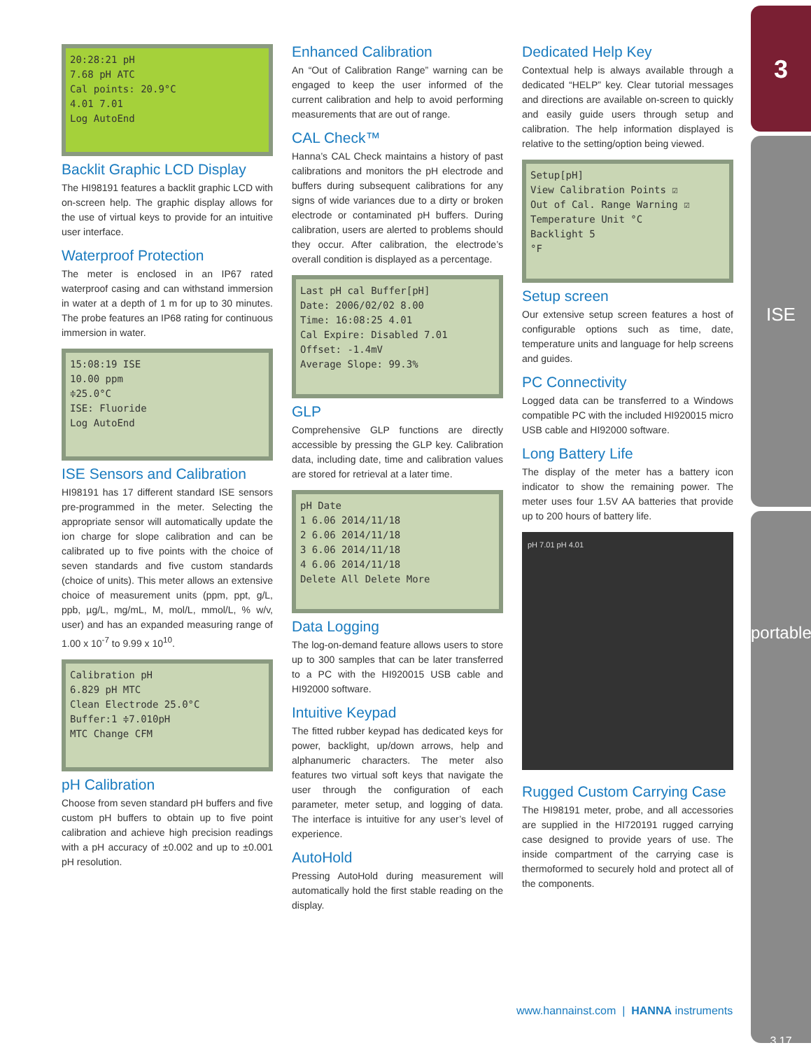20:28:21 pH
7.68 pH ATC
Cal points: 20.9°C
4.01 7.01
Log AutoEnd
Backlit Graphic LCD Display
The HI98191 features a backlit graphic LCD with on-screen help. The graphic display allows for the use of virtual keys to provide for an intuitive user interface.
Waterproof Protection
The meter is enclosed in an IP67 rated waterproof casing and can withstand immersion in water at a depth of 1 m for up to 30 minutes. The probe features an IP68 rating for continuous immersion in water.
15:08:19 ISE
10.00 ppm
≑25.0°C
ISE: Fluoride
Log AutoEnd
ISE Sensors and Calibration
HI98191 has 17 different standard ISE sensors pre-programmed in the meter. Selecting the appropriate sensor will automatically update the ion charge for slope calibration and can be calibrated up to five points with the choice of seven standards and five custom standards (choice of units). This meter allows an extensive choice of measurement units (ppm, ppt, g/L, ppb, µg/L, mg/mL, M, mol/L, mmol/L, % w/v, user) and has an expanded measuring range of 1.00 x 10<sup>-7</sup> to 9.99 x 10<sup>10</sup>.
Calibration pH
6.829 pH MTC
Clean Electrode 25.0°C
Buffer:1 ≑7.010pH
MTC Change CFM
pH Calibration
Choose from seven standard pH buffers and five custom pH buffers to obtain up to five point calibration and achieve high precision readings with a pH accuracy of ±0.002 and up to ±0.001 pH resolution.
Enhanced Calibration
An “Out of Calibration Range” warning can be engaged to keep the user informed of the current calibration and help to avoid performing measurements that are out of range.
CAL Check™
Hanna’s CAL Check maintains a history of past calibrations and monitors the pH electrode and buffers during subsequent calibrations for any signs of wide variances due to a dirty or broken electrode or contaminated pH buffers. During calibration, users are alerted to problems should they occur. After calibration, the electrode’s overall condition is displayed as a percentage.
Last pH cal Buffer[pH]
Date: 2006/02/02 8.00
Time: 16:08:25 4.01
Cal Expire: Disabled 7.01
Offset: -1.4mV
Average Slope: 99.3%
GLP
Comprehensive GLP functions are directly accessible by pressing the GLP key. Calibration data, including date, time and calibration values are stored for retrieval at a later time.
pH Date
1 6.06 2014/11/18
2 6.06 2014/11/18
3 6.06 2014/11/18
4 6.06 2014/11/18
Delete All Delete More
Data Logging
The log-on-demand feature allows users to store up to 300 samples that can be later transferred to a PC with the HI920015 USB cable and HI92000 software.
Intuitive Keypad
The fitted rubber keypad has dedicated keys for power, backlight, up/down arrows, help and alphanumeric characters. The meter also features two virtual soft keys that navigate the user through the configuration of each parameter, meter setup, and logging of data. The interface is intuitive for any user’s level of experience.
AutoHold
Pressing AutoHold during measurement will automatically hold the first stable reading on the display.
Dedicated Help Key
Contextual help is always available through a dedicated “HELP” key. Clear tutorial messages and directions are available on-screen to quickly and easily guide users through setup and calibration. The help information displayed is relative to the setting/option being viewed.
Setup[pH]
View Calibration Points ☑
Out of Cal. Range Warning ☑
Temperature Unit °C
Backlight 5
°F
Setup screen
Our extensive setup screen features a host of configurable options such as time, date, temperature units and language for help screens and guides.
PC Connectivity
Logged data can be transferred to a Windows compatible PC with the included HI920015 micro USB cable and HI92000 software.
Long Battery Life
The display of the meter has a battery icon indicator to show the remaining power. The meter uses four 1.5V AA batteries that provide up to 200 hours of battery life.
pH 7.01 pH 4.01
Rugged Custom Carrying Case
The HI98191 meter, probe, and all accessories are supplied in the HI720191 rugged carrying case designed to provide years of use. The inside compartment of the carrying case is thermoformed to securely hold and protect all of the components.
3
ISE
portable
3.17
www.hannainst.com | HANNA instruments